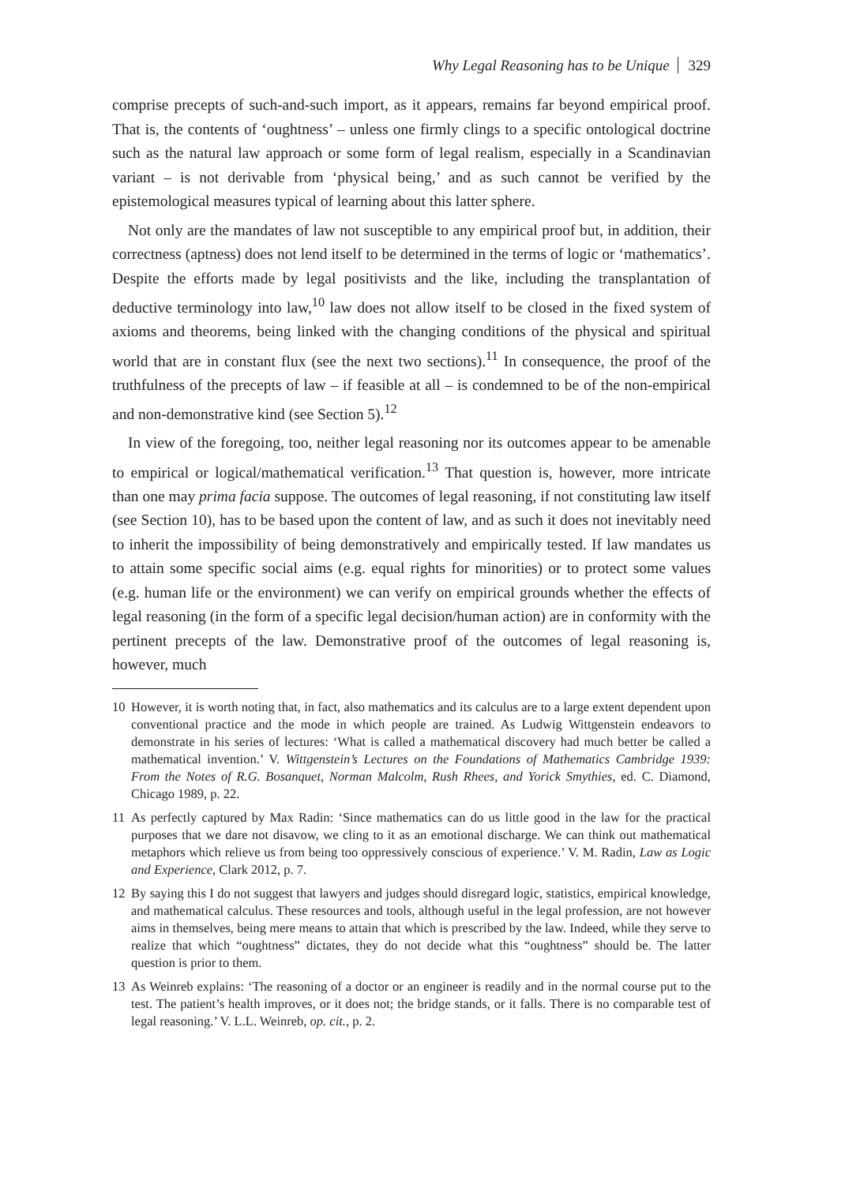Why Legal Reasoning has to be Unique 329
comprise precepts of such-and-such import, as it appears, remains far beyond empirical proof. That is, the contents of ‘oughtness’ – unless one firmly clings to a specific ontological doctrine such as the natural law approach or some form of legal realism, especially in a Scandinavian variant – is not derivable from ‘physical being,’ and as such cannot be verified by the epistemological measures typical of learning about this latter sphere.
Not only are the mandates of law not susceptible to any empirical proof but, in addition, their correctness (aptness) does not lend itself to be determined in the terms of logic or ‘mathematics’. Despite the efforts made by legal positivists and the like, including the transplantation of deductive terminology into law,<sup>10</sup> law does not allow itself to be closed in the fixed system of axioms and theorems, being linked with the changing conditions of the physical and spiritual world that are in constant flux (see the next two sections).<sup>11</sup> In consequence, the proof of the truthfulness of the precepts of law – if feasible at all – is condemned to be of the non-empirical and non-demonstrative kind (see Section 5).<sup>12</sup>
In view of the foregoing, too, neither legal reasoning nor its outcomes appear to be amenable to empirical or logical/mathematical verification.<sup>13</sup> That question is, however, more intricate than one may prima facia suppose. The outcomes of legal reasoning, if not constituting law itself (see Section 10), has to be based upon the content of law, and as such it does not inevitably need to inherit the impossibility of being demonstratively and empirically tested. If law mandates us to attain some specific social aims (e.g. equal rights for minorities) or to protect some values (e.g. human life or the environment) we can verify on empirical grounds whether the effects of legal reasoning (in the form of a specific legal decision/human action) are in conformity with the pertinent precepts of the law. Demonstrative proof of the outcomes of legal reasoning is, however, much
10 However, it is worth noting that, in fact, also mathematics and its calculus are to a large extent dependent upon conventional practice and the mode in which people are trained. As Ludwig Wittgenstein endeavors to demonstrate in his series of lectures: ‘What is called a mathematical discovery had much better be called a mathematical invention.’ V. Wittgenstein’s Lectures on the Foundations of Mathematics Cambridge 1939: From the Notes of R.G. Bosanquet, Norman Malcolm, Rush Rhees, and Yorick Smythies, ed. C. Diamond, Chicago 1989, p. 22.
11 As perfectly captured by Max Radin: ‘Since mathematics can do us little good in the law for the practical purposes that we dare not disavow, we cling to it as an emotional discharge. We can think out mathematical metaphors which relieve us from being too oppressively conscious of experience.’ V. M. Radin, Law as Logic and Experience, Clark 2012, p. 7.
12 By saying this I do not suggest that lawyers and judges should disregard logic, statistics, empirical knowledge, and mathematical calculus. These resources and tools, although useful in the legal profession, are not however aims in themselves, being mere means to attain that which is prescribed by the law. Indeed, while they serve to realize that which “oughtness” dictates, they do not decide what this “oughtness” should be. The latter question is prior to them.
13 As Weinreb explains: ‘The reasoning of a doctor or an engineer is readily and in the normal course put to the test. The patient’s health improves, or it does not; the bridge stands, or it falls. There is no comparable test of legal reasoning.’ V. L.L. Weinreb, op. cit., p. 2.